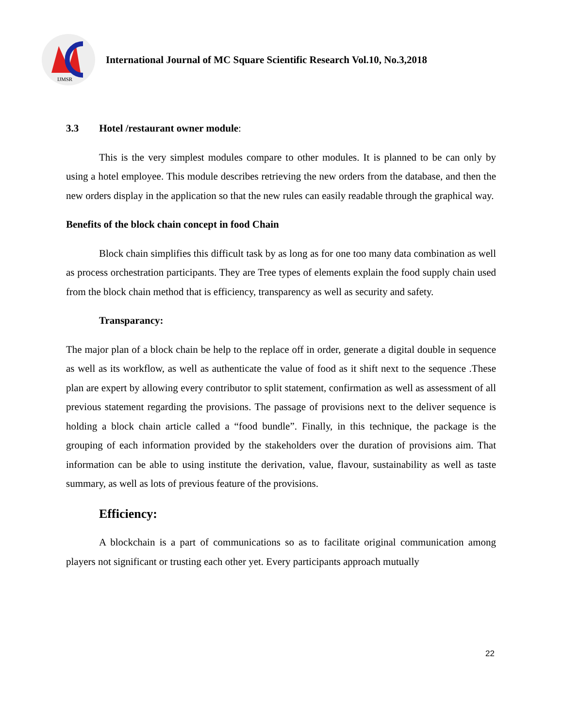IJMSR
International Journal of MC Square Scientific Research Vol.10, No.3,2018
3.3 Hotel /restaurant owner module:
This is the very simplest modules compare to other modules. It is planned to be can only by using a hotel employee. This module describes retrieving the new orders from the database, and then the new orders display in the application so that the new rules can easily readable through the graphical way.
Benefits of the block chain concept in food Chain
Block chain simplifies this difficult task by as long as for one too many data combination as well as process orchestration participants. They are Tree types of elements explain the food supply chain used from the block chain method that is efficiency, transparency as well as security and safety.
Transparancy:
The major plan of a block chain be help to the replace off in order, generate a digital double in sequence as well as its workflow, as well as authenticate the value of food as it shift next to the sequence .These plan are expert by allowing every contributor to split statement, confirmation as well as assessment of all previous statement regarding the provisions. The passage of provisions next to the deliver sequence is holding a block chain article called a “food bundle”. Finally, in this technique, the package is the grouping of each information provided by the stakeholders over the duration of provisions aim. That information can be able to using institute the derivation, value, flavour, sustainability as well as taste summary, as well as lots of previous feature of the provisions.
Efficiency:
A blockchain is a part of communications so as to facilitate original communication among players not significant or trusting each other yet. Every participants approach mutually
22